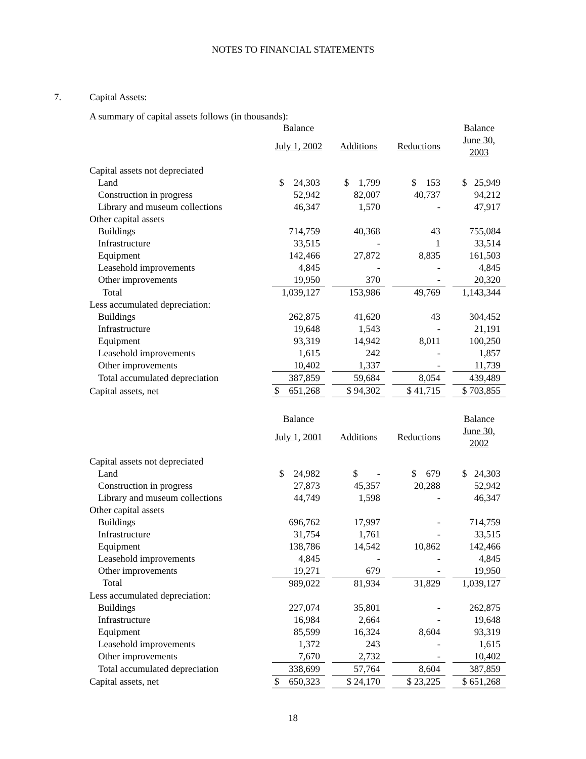NOTES TO FINANCIAL STATEMENTS
7. Capital Assets:
A summary of capital assets follows (in thousands):
| | Balance | | | | | | Balance |
| | July 1, 2002 | | Additions | | Reductions | | June 30, 2003 |
| Capital assets not depreciated | | | | | | | |
| Land | $ 24,303 | | $ 1,799 | | $ 153 | | $ 25,949 |
| Construction in progress | 52,942 | | 82,007 | | 40,737 | | 94,212 |
| Library and museum collections | 46,347 | | 1,570 | | - | | 47,917 |
| Other capital assets | | | | | | | |
| Buildings | 714,759 | | 40,368 | | 43 | | 755,084 |
| Infrastructure | 33,515 | | - | | 1 | | 33,514 |
| Equipment | 142,466 | | 27,872 | | 8,835 | | 161,503 |
| Leasehold improvements | 4,845 | | - | | - | | 4,845 |
| Other improvements | 19,950 | | 370 | | - | | 20,320 |
| Total | 1,039,127 | | 153,986 | | 49,769 | | 1,143,344 |
| Less accumulated depreciation: | | | | | | | |
| Buildings | 262,875 | | 41,620 | | 43 | | 304,452 |
| Infrastructure | 19,648 | | 1,543 | | - | | 21,191 |
| Equipment | 93,319 | | 14,942 | | 8,011 | | 100,250 |
| Leasehold improvements | 1,615 | | 242 | | - | | 1,857 |
| Other improvements | 10,402 | | 1,337 | | - | | 11,739 |
| Total accumulated depreciation | 387,859 | | 59,684 | | 8,054 | | 439,489 |
| Capital assets, net | $ 651,268 | | $ 94,302 | | $ 41,715 | | $ 703,855 |
| | Balance | | | | | | Balance |
| | July 1, 2001 | | Additions | | Reductions | | June 30, 2002 |
| Capital assets not depreciated | | | | | | | |
| Land | $ 24,982 | | $ - | | $ 679 | | $ 24,303 |
| Construction in progress | 27,873 | | 45,357 | | 20,288 | | 52,942 |
| Library and museum collections | 44,749 | | 1,598 | | - | | 46,347 |
| Other capital assets | | | | | | | |
| Buildings | 696,762 | | 17,997 | | - | | 714,759 |
| Infrastructure | 31,754 | | 1,761 | | - | | 33,515 |
| Equipment | 138,786 | | 14,542 | | 10,862 | | 142,466 |
| Leasehold improvements | 4,845 | | - | | - | | 4,845 |
| Other improvements | 19,271 | | 679 | | - | | 19,950 |
| Total | 989,022 | | 81,934 | | 31,829 | | 1,039,127 |
| Less accumulated depreciation: | | | | | | | |
| Buildings | 227,074 | | 35,801 | | - | | 262,875 |
| Infrastructure | 16,984 | | 2,664 | | - | | 19,648 |
| Equipment | 85,599 | | 16,324 | | 8,604 | | 93,319 |
| Leasehold improvements | 1,372 | | 243 | | - | | 1,615 |
| Other improvements | 7,670 | | 2,732 | | - | | 10,402 |
| Total accumulated depreciation | 338,699 | | 57,764 | | 8,604 | | 387,859 |
| Capital assets, net | $ 650,323 | | $ 24,170 | | $ 23,225 | | $ 651,268 |
18